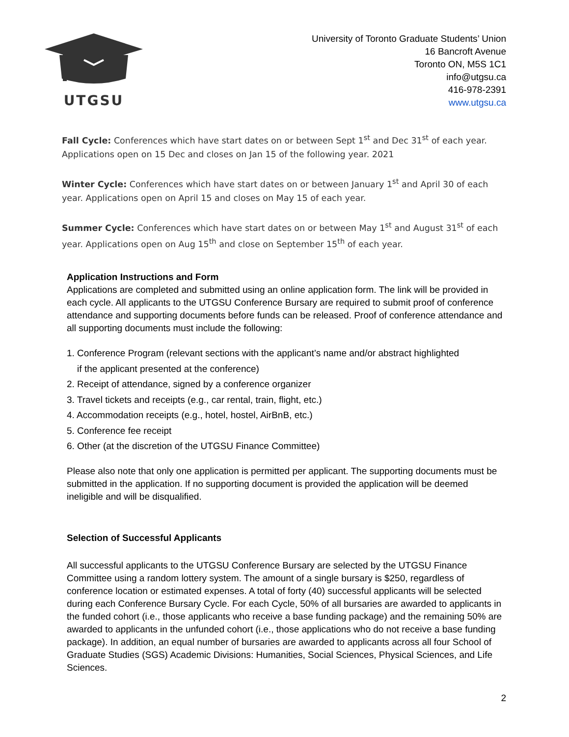UTGSU
University of Toronto Graduate Students’ Union
16 Bancroft Avenue
Toronto ON, M5S 1C1
info@utgsu.ca
416-978-2391
www.utgsu.ca
Fall Cycle: Conferences which have start dates on or between Sept 1<sup>st</sup> and Dec 31<sup>st</sup> of each year. Applications open on 15 Dec and closes on Jan 15 of the following year. 2021
Winter Cycle: Conferences which have start dates on or between January 1<sup>st</sup> and April 30 of each year. Applications open on April 15 and closes on May 15 of each year.
Summer Cycle: Conferences which have start dates on or between May 1<sup>st</sup> and August 31<sup>st</sup> of each year. Applications open on Aug 15<sup>th</sup> and close on September 15<sup>th</sup> of each year.
Application Instructions and Form
Applications are completed and submitted using an online application form. The link will be provided in each cycle. All applicants to the UTGSU Conference Bursary are required to submit proof of conference attendance and supporting documents before funds can be released. Proof of conference attendance and all supporting documents must include the following:
1. Conference Program (relevant sections with the applicant’s name and/or abstract highlighted
if the applicant presented at the conference)
2. Receipt of attendance, signed by a conference organizer
3. Travel tickets and receipts (e.g., car rental, train, flight, etc.)
4. Accommodation receipts (e.g., hotel, hostel, AirBnB, etc.)
5. Conference fee receipt
6. Other (at the discretion of the UTGSU Finance Committee)
Please also note that only one application is permitted per applicant. The supporting documents must be submitted in the application. If no supporting document is provided the application will be deemed ineligible and will be disqualified.
Selection of Successful Applicants
All successful applicants to the UTGSU Conference Bursary are selected by the UTGSU Finance Committee using a random lottery system. The amount of a single bursary is $250, regardless of conference location or estimated expenses. A total of forty (40) successful applicants will be selected during each Conference Bursary Cycle. For each Cycle, 50% of all bursaries are awarded to applicants in the funded cohort (i.e., those applicants who receive a base funding package) and the remaining 50% are awarded to applicants in the unfunded cohort (i.e., those applications who do not receive a base funding package). In addition, an equal number of bursaries are awarded to applicants across all four School of Graduate Studies (SGS) Academic Divisions: Humanities, Social Sciences, Physical Sciences, and Life Sciences.
2